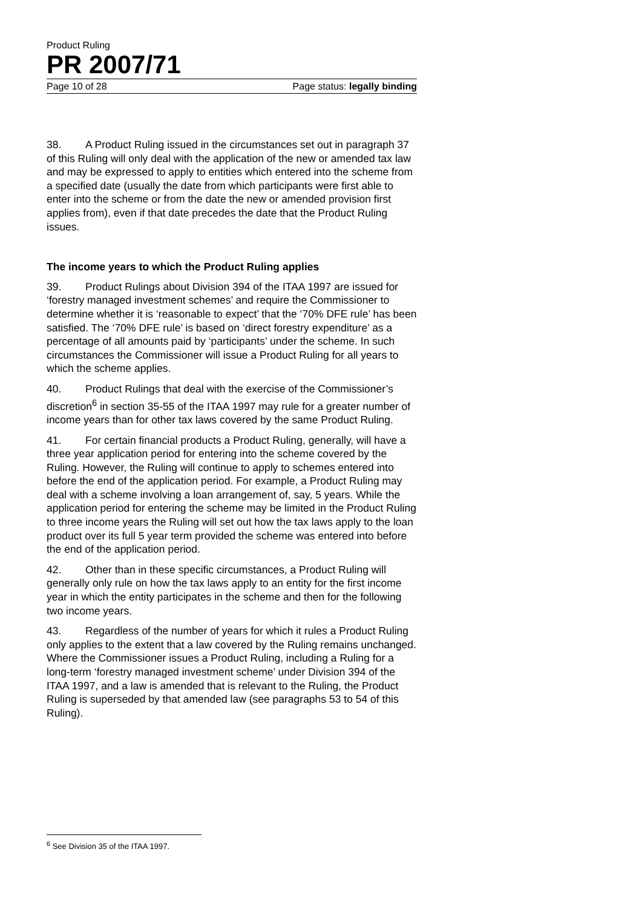Product Ruling
PR 2007/71
Page 10 of 28 Page status: legally binding
38. A Product Ruling issued in the circumstances set out in paragraph 37 of this Ruling will only deal with the application of the new or amended tax law and may be expressed to apply to entities which entered into the scheme from a specified date (usually the date from which participants were first able to enter into the scheme or from the date the new or amended provision first applies from), even if that date precedes the date that the Product Ruling issues.
The income years to which the Product Ruling applies
39. Product Rulings about Division 394 of the ITAA 1997 are issued for ‘forestry managed investment schemes’ and require the Commissioner to determine whether it is ‘reasonable to expect’ that the ‘70% DFE rule’ has been satisfied. The ‘70% DFE rule’ is based on ‘direct forestry expenditure’ as a percentage of all amounts paid by ‘participants’ under the scheme. In such circumstances the Commissioner will issue a Product Ruling for all years to which the scheme applies.
40. Product Rulings that deal with the exercise of the Commissioner’s discretion<sup>6</sup> in section 35-55 of the ITAA 1997 may rule for a greater number of income years than for other tax laws covered by the same Product Ruling.
41. For certain financial products a Product Ruling, generally, will have a three year application period for entering into the scheme covered by the Ruling. However, the Ruling will continue to apply to schemes entered into before the end of the application period. For example, a Product Ruling may deal with a scheme involving a loan arrangement of, say, 5 years. While the application period for entering the scheme may be limited in the Product Ruling to three income years the Ruling will set out how the tax laws apply to the loan product over its full 5 year term provided the scheme was entered into before the end of the application period.
42. Other than in these specific circumstances, a Product Ruling will generally only rule on how the tax laws apply to an entity for the first income year in which the entity participates in the scheme and then for the following two income years.
43. Regardless of the number of years for which it rules a Product Ruling only applies to the extent that a law covered by the Ruling remains unchanged. Where the Commissioner issues a Product Ruling, including a Ruling for a long-term ‘forestry managed investment scheme’ under Division 394 of the ITAA 1997, and a law is amended that is relevant to the Ruling, the Product Ruling is superseded by that amended law (see paragraphs 53 to 54 of this Ruling).
<sup>6</sup> See Division 35 of the ITAA 1997.